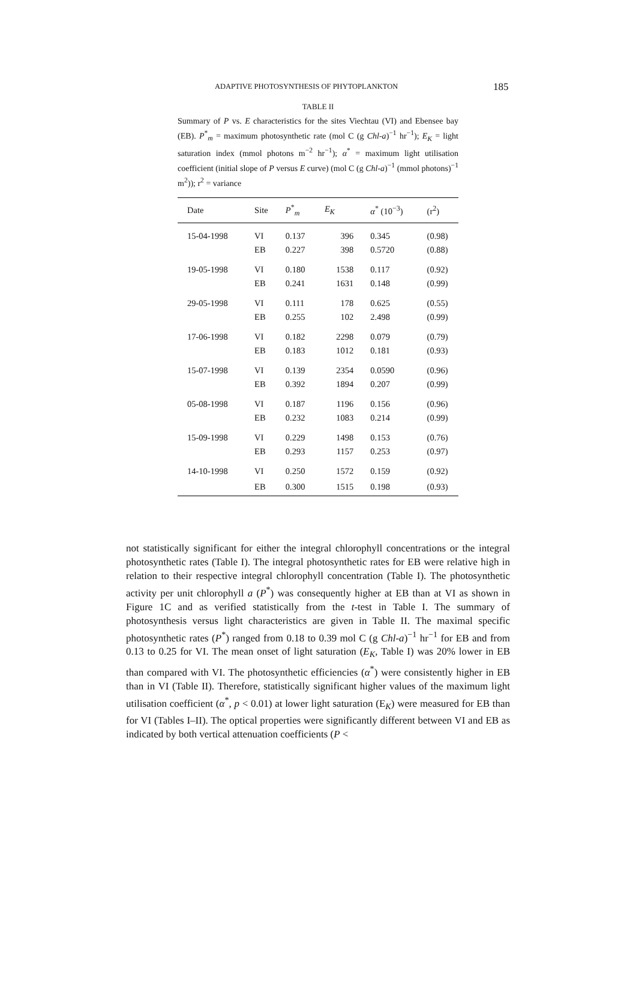ADAPTIVE PHOTOSYNTHESIS OF PHYTOPLANKTON 185
TABLE II
Summary of P vs. E characteristics for the sites Viechtau (VI) and Ebensee bay (EB). P<sup>*</sup><sub>m</sub> = maximum photosynthetic rate (mol C (g Chl-a)<sup>−1</sup> hr<sup>−1</sup>); E<sub>K</sub> = light saturation index (mmol photons m<sup>−2</sup> hr<sup>−1</sup>); α<sup>*</sup> = maximum light utilisation coefficient (initial slope of P versus E curve) (mol C (g Chl-a)<sup>−1</sup> (mmol photons)<sup>−1</sup> m<sup>2</sup>)); r<sup>2</sup> = variance
| Date | Site | P<sup>*</sup><sub>m</sub> | E<sub>K</sub> | α<sup>*</sup> (10<sup>−3</sup>) | (r<sup>2</sup>) |
| --- | --- | --- | --- | --- | --- |
| 15-04-1998 | VI | 0.137 | 396 | 0.345 | (0.98) |
| | EB | 0.227 | 398 | 0.5720 | (0.88) |
| 19-05-1998 | VI | 0.180 | 1538 | 0.117 | (0.92) |
| | EB | 0.241 | 1631 | 0.148 | (0.99) |
| 29-05-1998 | VI | 0.111 | 178 | 0.625 | (0.55) |
| | EB | 0.255 | 102 | 2.498 | (0.99) |
| 17-06-1998 | VI | 0.182 | 2298 | 0.079 | (0.79) |
| | EB | 0.183 | 1012 | 0.181 | (0.93) |
| 15-07-1998 | VI | 0.139 | 2354 | 0.0590 | (0.96) |
| | EB | 0.392 | 1894 | 0.207 | (0.99) |
| 05-08-1998 | VI | 0.187 | 1196 | 0.156 | (0.96) |
| | EB | 0.232 | 1083 | 0.214 | (0.99) |
| 15-09-1998 | VI | 0.229 | 1498 | 0.153 | (0.76) |
| | EB | 0.293 | 1157 | 0.253 | (0.97) |
| 14-10-1998 | VI | 0.250 | 1572 | 0.159 | (0.92) |
| | EB | 0.300 | 1515 | 0.198 | (0.93) |
not statistically significant for either the integral chlorophyll concentrations or the integral photosynthetic rates (Table I). The integral photosynthetic rates for EB were relative high in relation to their respective integral chlorophyll concentration (Table I). The photosynthetic activity per unit chlorophyll a (P<sup>*</sup>) was consequently higher at EB than at VI as shown in Figure 1C and as verified statistically from the t-test in Table I. The summary of photosynthesis versus light characteristics are given in Table II. The maximal specific photosynthetic rates (P<sup>*</sup>) ranged from 0.18 to 0.39 mol C (g Chl-a)<sup>−1</sup> hr<sup>−1</sup> for EB and from 0.13 to 0.25 for VI. The mean onset of light saturation (E<sub>K</sub>, Table I) was 20% lower in EB than compared with VI. The photosynthetic efficiencies (α<sup>*</sup>) were consistently higher in EB than in VI (Table II). Therefore, statistically significant higher values of the maximum light utilisation coefficient (α<sup>*</sup>, p < 0.01) at lower light saturation (E<sub>K</sub>) were measured for EB than for VI (Tables I–II). The optical properties were significantly different between VI and EB as indicated by both vertical attenuation coefficients (P <